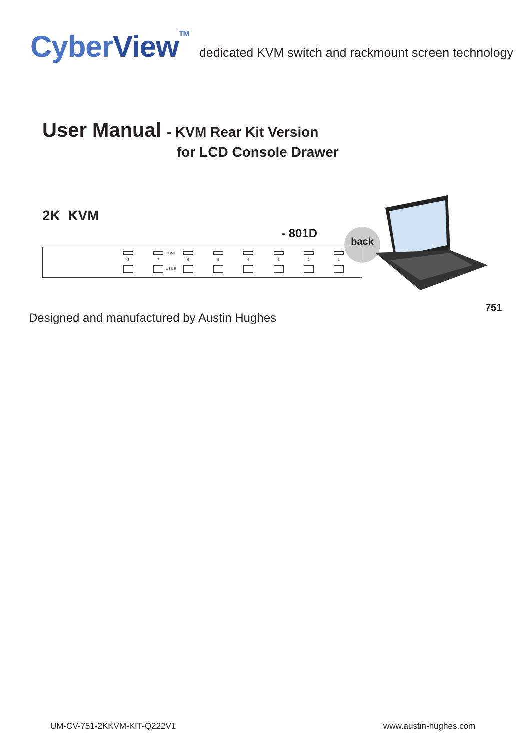Cyber View<sup>TM</sup>
dedicated KVM switch and rackmount screen technology
User Manual - KVM Rear Kit Version
for LCD Console Drawer
2K KVM
- 801D back
8 7 HDMI
USB-B
6 5 4 3 2 1
751
Designed and manufactured by Austin Hughes
UM-CV-751-2KKVM-KIT-Q222V1 www.austin-hughes.com